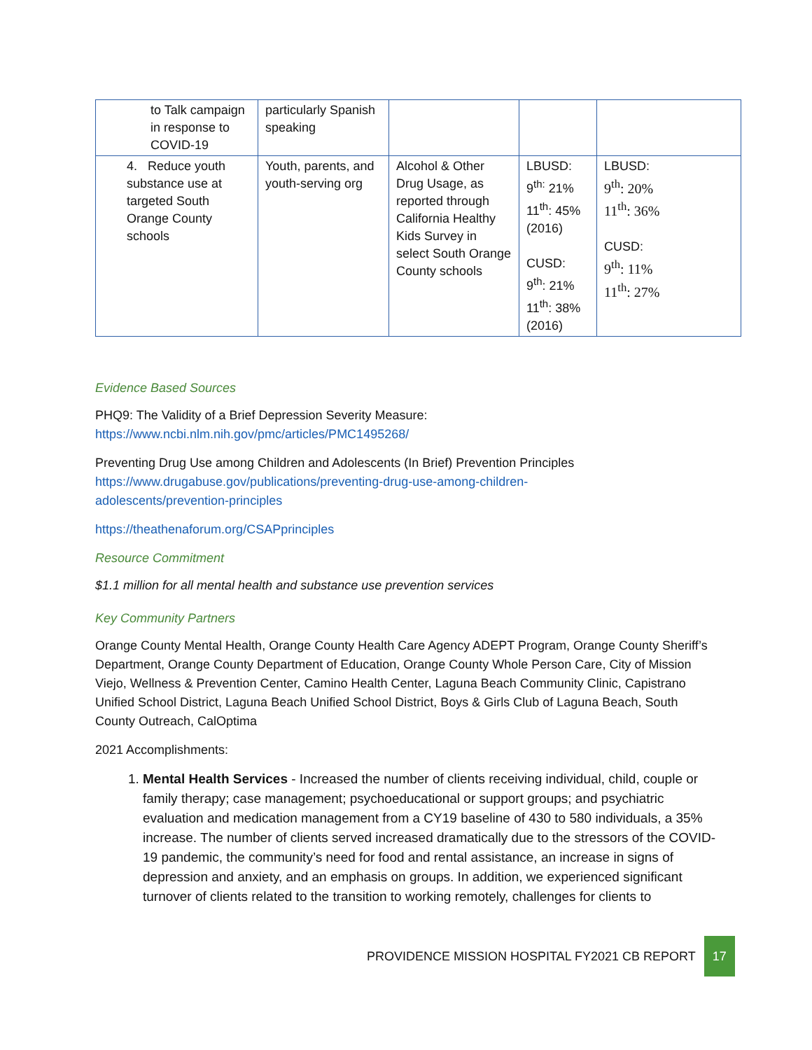| to Talk campaign in response to COVID-19 | particularly Spanish speaking | | | |
| 4. Reduce youth substance use at targeted South Orange County schools | Youth, parents, and youth-serving org | Alcohol & Other Drug Usage, as reported through California Healthy Kids Survey in select South Orange County schools | LBUSD: 9<sup>th:</sup> 21% 11<sup>th</sup>: 45% (2016) CUSD: 9<sup>th</sup>: 21% 11<sup>th</sup>: 38% (2016) | LBUSD: 9<sup>th</sup>: 20% 11<sup>th</sup>: 36% CUSD: 9<sup>th</sup>: 11% 11<sup>th</sup>: 27% |
Evidence Based Sources
PHQ9: The Validity of a Brief Depression Severity Measure:
https://www.ncbi.nlm.nih.gov/pmc/articles/PMC1495268/
Preventing Drug Use among Children and Adolescents (In Brief) Prevention Principles
https://www.drugabuse.gov/publications/preventing-drug-use-among-children-
adolescents/prevention-principles
https://theathenaforum.org/CSAPprinciples
Resource Commitment
$1.1 million for all mental health and substance use prevention services
Key Community Partners
Orange County Mental Health, Orange County Health Care Agency ADEPT Program, Orange County Sheriff’s Department, Orange County Department of Education, Orange County Whole Person Care, City of Mission Viejo, Wellness & Prevention Center, Camino Health Center, Laguna Beach Community Clinic, Capistrano Unified School District, Laguna Beach Unified School District, Boys & Girls Club of Laguna Beach, South County Outreach, CalOptima
2021 Accomplishments:
1. Mental Health Services - Increased the number of clients receiving individual, child, couple or family therapy; case management; psychoeducational or support groups; and psychiatric evaluation and medication management from a CY19 baseline of 430 to 580 individuals, a 35% increase. The number of clients served increased dramatically due to the stressors of the COVID-19 pandemic, the community’s need for food and rental assistance, an increase in signs of depression and anxiety, and an emphasis on groups. In addition, we experienced significant turnover of clients related to the transition to working remotely, challenges for clients to
PROVIDENCE MISSION HOSPITAL FY2021 CB REPORT 17